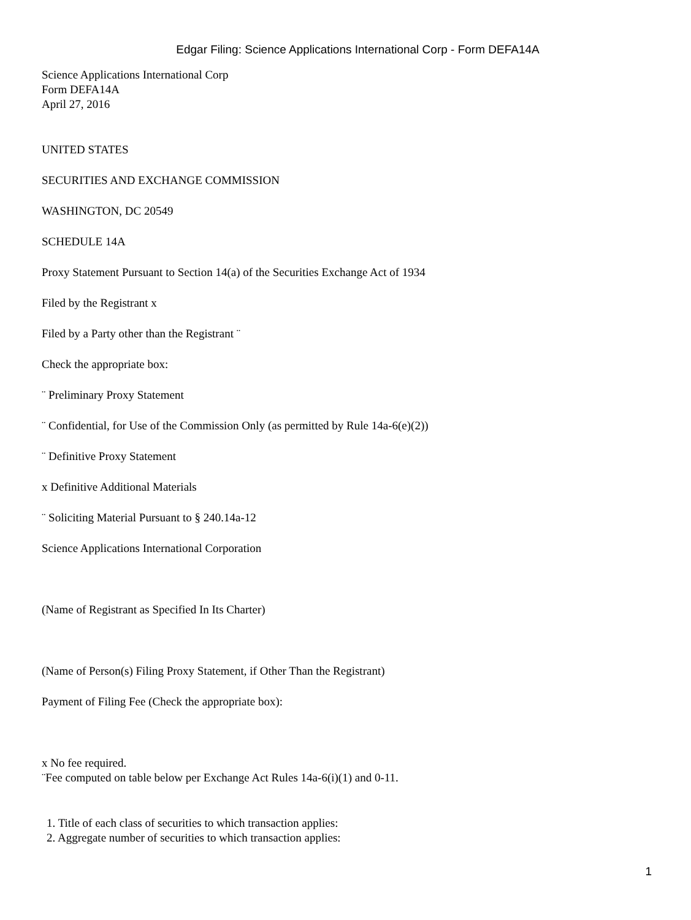Edgar Filing: Science Applications International Corp - Form DEFA14A
Science Applications International Corp
Form DEFA14A
April 27, 2016
UNITED STATES
SECURITIES AND EXCHANGE COMMISSION
WASHINGTON, DC 20549
SCHEDULE 14A
Proxy Statement Pursuant to Section 14(a) of the Securities Exchange Act of 1934
Filed by the Registrant x
Filed by a Party other than the Registrant ¨
Check the appropriate box:
¨ Preliminary Proxy Statement
¨ Confidential, for Use of the Commission Only (as permitted by Rule 14a-6(e)(2))
¨ Definitive Proxy Statement
x Definitive Additional Materials
¨ Soliciting Material Pursuant to § 240.14a-12
Science Applications International Corporation
(Name of Registrant as Specified In Its Charter)
(Name of Person(s) Filing Proxy Statement, if Other Than the Registrant)
Payment of Filing Fee (Check the appropriate box):
x No fee required.
¨Fee computed on table below per Exchange Act Rules 14a-6(i)(1) and 0-11.
1. Title of each class of securities to which transaction applies:
2. Aggregate number of securities to which transaction applies:
1